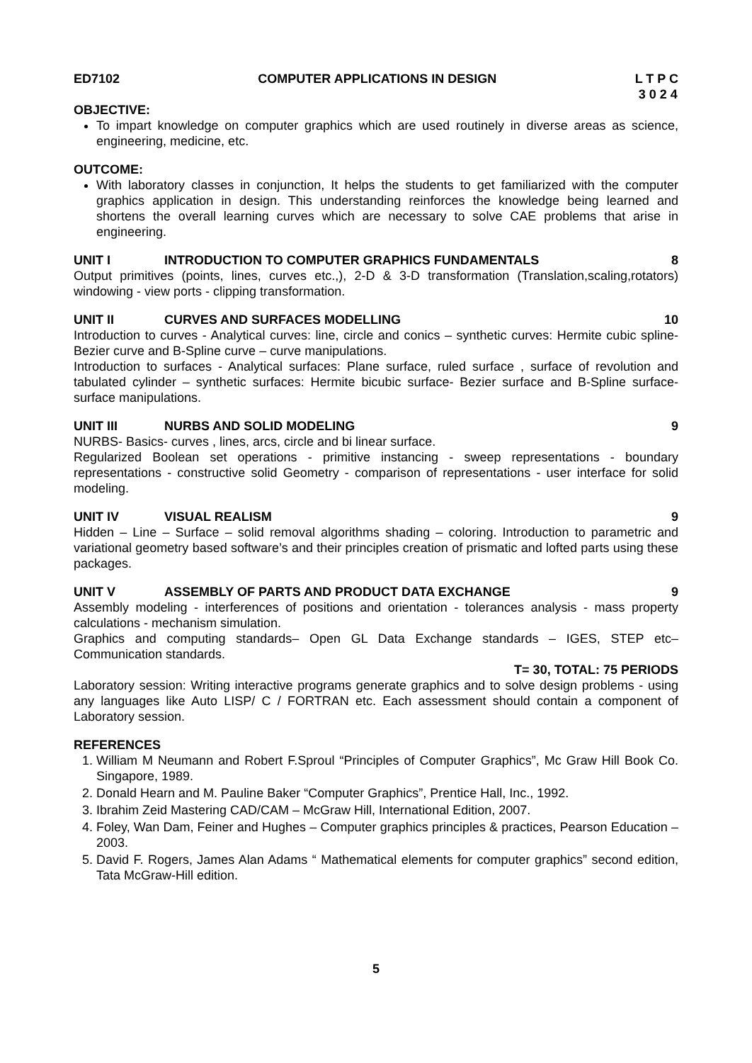ED7102 COMPUTER APPLICATIONS IN DESIGN L T P C
3 0 2 4
OBJECTIVE:
To impart knowledge on computer graphics which are used routinely in diverse areas as science, engineering, medicine, etc.
OUTCOME:
With laboratory classes in conjunction, It helps the students to get familiarized with the computer graphics application in design. This understanding reinforces the knowledge being learned and shortens the overall learning curves which are necessary to solve CAE problems that arise in engineering.
UNIT I INTRODUCTION TO COMPUTER GRAPHICS FUNDAMENTALS 8
Output primitives (points, lines, curves etc.,), 2-D & 3-D transformation (Translation,scaling,rotators) windowing - view ports - clipping transformation.
UNIT II CURVES AND SURFACES MODELLING 10
Introduction to curves - Analytical curves: line, circle and conics – synthetic curves: Hermite cubic spline- Bezier curve and B-Spline curve – curve manipulations.
Introduction to surfaces - Analytical surfaces: Plane surface, ruled surface , surface of revolution and tabulated cylinder – synthetic surfaces: Hermite bicubic surface- Bezier surface and B-Spline surface- surface manipulations.
UNIT III NURBS AND SOLID MODELING 9
NURBS- Basics- curves , lines, arcs, circle and bi linear surface.
Regularized Boolean set operations - primitive instancing - sweep representations - boundary representations - constructive solid Geometry - comparison of representations - user interface for solid modeling.
UNIT IV VISUAL REALISM 9
Hidden – Line – Surface – solid removal algorithms shading – coloring. Introduction to parametric and variational geometry based software’s and their principles creation of prismatic and lofted parts using these packages.
UNIT V ASSEMBLY OF PARTS AND PRODUCT DATA EXCHANGE 9
Assembly modeling - interferences of positions and orientation - tolerances analysis - mass property calculations - mechanism simulation.
Graphics and computing standards– Open GL Data Exchange standards – IGES, STEP etc– Communication standards.
T= 30, TOTAL: 75 PERIODS
Laboratory session: Writing interactive programs generate graphics and to solve design problems - using any languages like Auto LISP/ C / FORTRAN etc. Each assessment should contain a component of Laboratory session.
REFERENCES
1. William M Neumann and Robert F.Sproul “Principles of Computer Graphics”, Mc Graw Hill Book Co. Singapore, 1989.
2. Donald Hearn and M. Pauline Baker “Computer Graphics”, Prentice Hall, Inc., 1992.
3. Ibrahim Zeid Mastering CAD/CAM – McGraw Hill, International Edition, 2007.
4. Foley, Wan Dam, Feiner and Hughes – Computer graphics principles & practices, Pearson Education – 2003.
5. David F. Rogers, James Alan Adams “ Mathematical elements for computer graphics” second edition, Tata McGraw-Hill edition.
5